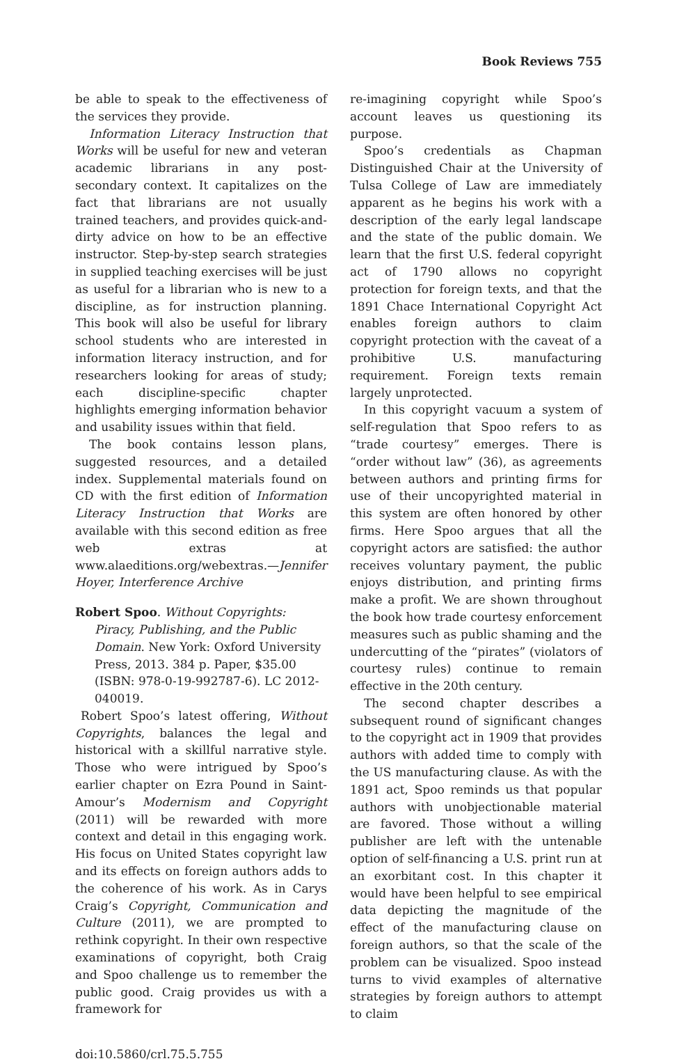Book Reviews 755
be able to speak to the effectiveness of the services they provide.
Information Literacy Instruction that Works will be useful for new and veteran academic librarians in any post-secondary context. It capitalizes on the fact that librarians are not usually trained teachers, and provides quick-and-dirty advice on how to be an effective instructor. Step-by-step search strategies in supplied teaching exercises will be just as useful for a librarian who is new to a discipline, as for instruction planning. This book will also be useful for library school students who are interested in information literacy instruction, and for researchers looking for areas of study; each discipline-specific chapter highlights emerging information behavior and usability issues within that field.
The book contains lesson plans, suggested resources, and a detailed index. Supplemental materials found on CD with the first edition of Information Literacy Instruction that Works are available with this second edition as free web extras at www.alaeditions.org/webextras.—Jennifer Hoyer, Interference Archive
Robert Spoo. Without Copyrights: Piracy, Publishing, and the Public Domain. New York: Oxford University Press, 2013. 384 p. Paper, $35.00 (ISBN: 978-0-19-992787-6). LC 2012-040019.
Robert Spoo’s latest offering, Without Copyrights, balances the legal and historical with a skillful narrative style. Those who were intrigued by Spoo’s earlier chapter on Ezra Pound in Saint-Amour’s Modernism and Copyright (2011) will be rewarded with more context and detail in this engaging work. His focus on United States copyright law and its effects on foreign authors adds to the coherence of his work. As in Carys Craig’s Copyright, Communication and Culture (2011), we are prompted to rethink copyright. In their own respective examinations of copyright, both Craig and Spoo challenge us to remember the public good. Craig provides us with a framework for
re-imagining copyright while Spoo’s account leaves us questioning its purpose.
Spoo’s credentials as Chapman Distinguished Chair at the University of Tulsa College of Law are immediately apparent as he begins his work with a description of the early legal landscape and the state of the public domain. We learn that the first U.S. federal copyright act of 1790 allows no copyright protection for foreign texts, and that the 1891 Chace International Copyright Act enables foreign authors to claim copyright protection with the caveat of a prohibitive U.S. manufacturing requirement. Foreign texts remain largely unprotected.
In this copyright vacuum a system of self-regulation that Spoo refers to as “trade courtesy” emerges. There is “order without law” (36), as agreements between authors and printing firms for use of their uncopyrighted material in this system are often honored by other firms. Here Spoo argues that all the copyright actors are satisfied: the author receives voluntary payment, the public enjoys distribution, and printing firms make a profit. We are shown throughout the book how trade courtesy enforcement measures such as public shaming and the undercutting of the “pirates” (violators of courtesy rules) continue to remain effective in the 20th century.
The second chapter describes a subsequent round of significant changes to the copyright act in 1909 that provides authors with added time to comply with the US manufacturing clause. As with the 1891 act, Spoo reminds us that popular authors with unobjectionable material are favored. Those without a willing publisher are left with the untenable option of self-financing a U.S. print run at an exorbitant cost. In this chapter it would have been helpful to see empirical data depicting the magnitude of the effect of the manufacturing clause on foreign authors, so that the scale of the problem can be visualized. Spoo instead turns to vivid examples of alternative strategies by foreign authors to attempt to claim
doi:10.5860/crl.75.5.755